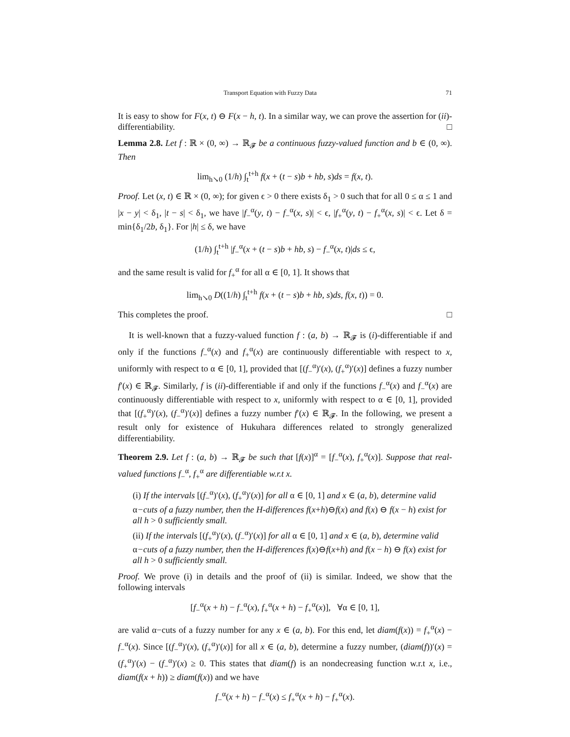Transport Equation with Fuzzy Data 71
It is easy to show for F(x, t) ⊖ F(x − h, t). In a similar way, we can prove the assertion for (ii)-differentiability. □
Lemma 2.8. Let f : ℝ × (0, ∞) → ℝ<sub>𝓕</sub> be a continuous fuzzy-valued function and b ∈ (0, ∞). Then
lim<sub>h↘0</sub> (1/h) ∫<sub>t</sub><sup>t+h</sup> f(x + (t − s)b + hb, s)ds = f(x, t).
Proof. Let (x, t) ∈ ℝ × (0, ∞); for given ϵ > 0 there exists δ<sub>1</sub> > 0 such that for all 0 ≤ α ≤ 1 and |x − y| < δ<sub>1</sub>, |t − s| < δ<sub>1</sub>, we have |f<sub>−</sub><sup>α</sup>(y, t) − f<sub>−</sub><sup>α</sup>(x, s)| < ϵ, |f<sub>+</sub><sup>α</sup>(y, t) − f<sub>+</sub><sup>α</sup>(x, s)| < ϵ. Let δ = min{δ<sub>1</sub>/2b, δ<sub>1</sub>}. For |h| ≤ δ, we have
(1/h) ∫<sub>t</sub><sup>t+h</sup> |f<sub>−</sub><sup>α</sup>(x + (t − s)b + hb, s) − f<sub>−</sub><sup>α</sup>(x, t)|ds ≤ ϵ,
and the same result is valid for f<sub>+</sub><sup>α</sup> for all α ∈ [0, 1]. It shows that
lim<sub>h↘0</sub> D((1/h) ∫<sub>t</sub><sup>t+h</sup> f(x + (t − s)b + hb, s)ds, f(x, t)) = 0.
This completes the proof. □
It is well-known that a fuzzy-valued function f : (a, b) → ℝ<sub>𝓕</sub> is (i)-differentiable if and only if the functions f<sub>−</sub><sup>α</sup>(x) and f<sub>+</sub><sup>α</sup>(x) are continuously differentiable with respect to x, uniformly with respect to α ∈ [0, 1], provided that [(f<sub>−</sub><sup>α</sup>)′(x), (f<sub>+</sub><sup>α</sup>)′(x)] defines a fuzzy number f′(x) ∈ ℝ<sub>𝓕</sub>. Similarly, f is (ii)-differentiable if and only if the functions f<sub>−</sub><sup>α</sup>(x) and f<sub>−</sub><sup>α</sup>(x) are continuously differentiable with respect to x, uniformly with respect to α ∈ [0, 1], provided that [(f<sub>+</sub><sup>α</sup>)′(x), (f<sub>−</sub><sup>α</sup>)′(x)] defines a fuzzy number f′(x) ∈ ℝ<sub>𝓕</sub>. In the following, we present a result only for existence of Hukuhara differences related to strongly generalized differentiability.
Theorem 2.9. Let f : (a, b) → ℝ<sub>𝓕</sub> be such that [f(x)]<sup>α</sup> = [f<sub>−</sub><sup>α</sup>(x), f<sub>+</sub><sup>α</sup>(x)]. Suppose that real-valued functions f<sub>−</sub><sup>α</sup>, f<sub>+</sub><sup>α</sup> are differentiable w.r.t x.
(i) If the intervals [(f<sub>−</sub><sup>α</sup>)′(x), (f<sub>+</sub><sup>α</sup>)′(x)] for all α ∈ [0, 1] and x ∈ (a, b), determine valid α−cuts of a fuzzy number, then the H-differences f(x+h)⊖f(x) and f(x) ⊖ f(x − h) exist for all h > 0 sufficiently small.
(ii) If the intervals [(f<sub>+</sub><sup>α</sup>)′(x), (f<sub>−</sub><sup>α</sup>)′(x)] for all α ∈ [0, 1] and x ∈ (a, b), determine valid α−cuts of a fuzzy number, then the H-differences f(x)⊖f(x+h) and f(x − h) ⊖ f(x) exist for all h > 0 sufficiently small.
Proof. We prove (i) in details and the proof of (ii) is similar. Indeed, we show that the following intervals
[f<sub>−</sub><sup>α</sup>(x + h) − f<sub>−</sub><sup>α</sup>(x), f<sub>+</sub><sup>α</sup>(x + h) − f<sub>+</sub><sup>α</sup>(x)], ∀α ∈ [0, 1],
are valid α−cuts of a fuzzy number for any x ∈ (a, b). For this end, let diam(f(x)) = f<sub>+</sub><sup>α</sup>(x) − f<sub>−</sub><sup>α</sup>(x). Since [(f<sub>−</sub><sup>α</sup>)′(x), (f<sub>+</sub><sup>α</sup>)′(x)] for all x ∈ (a, b), determine a fuzzy number, (diam(f))′(x) = (f<sub>+</sub><sup>α</sup>)′(x) − (f<sub>−</sub><sup>α</sup>)′(x) ≥ 0. This states that diam(f) is an nondecreasing function w.r.t x, i.e., diam(f(x + h)) ≥ diam(f(x)) and we have
f<sub>−</sub><sup>α</sup>(x + h) − f<sub>−</sub><sup>α</sup>(x) ≤ f<sub>+</sub><sup>α</sup>(x + h) − f<sub>+</sub><sup>α</sup>(x).